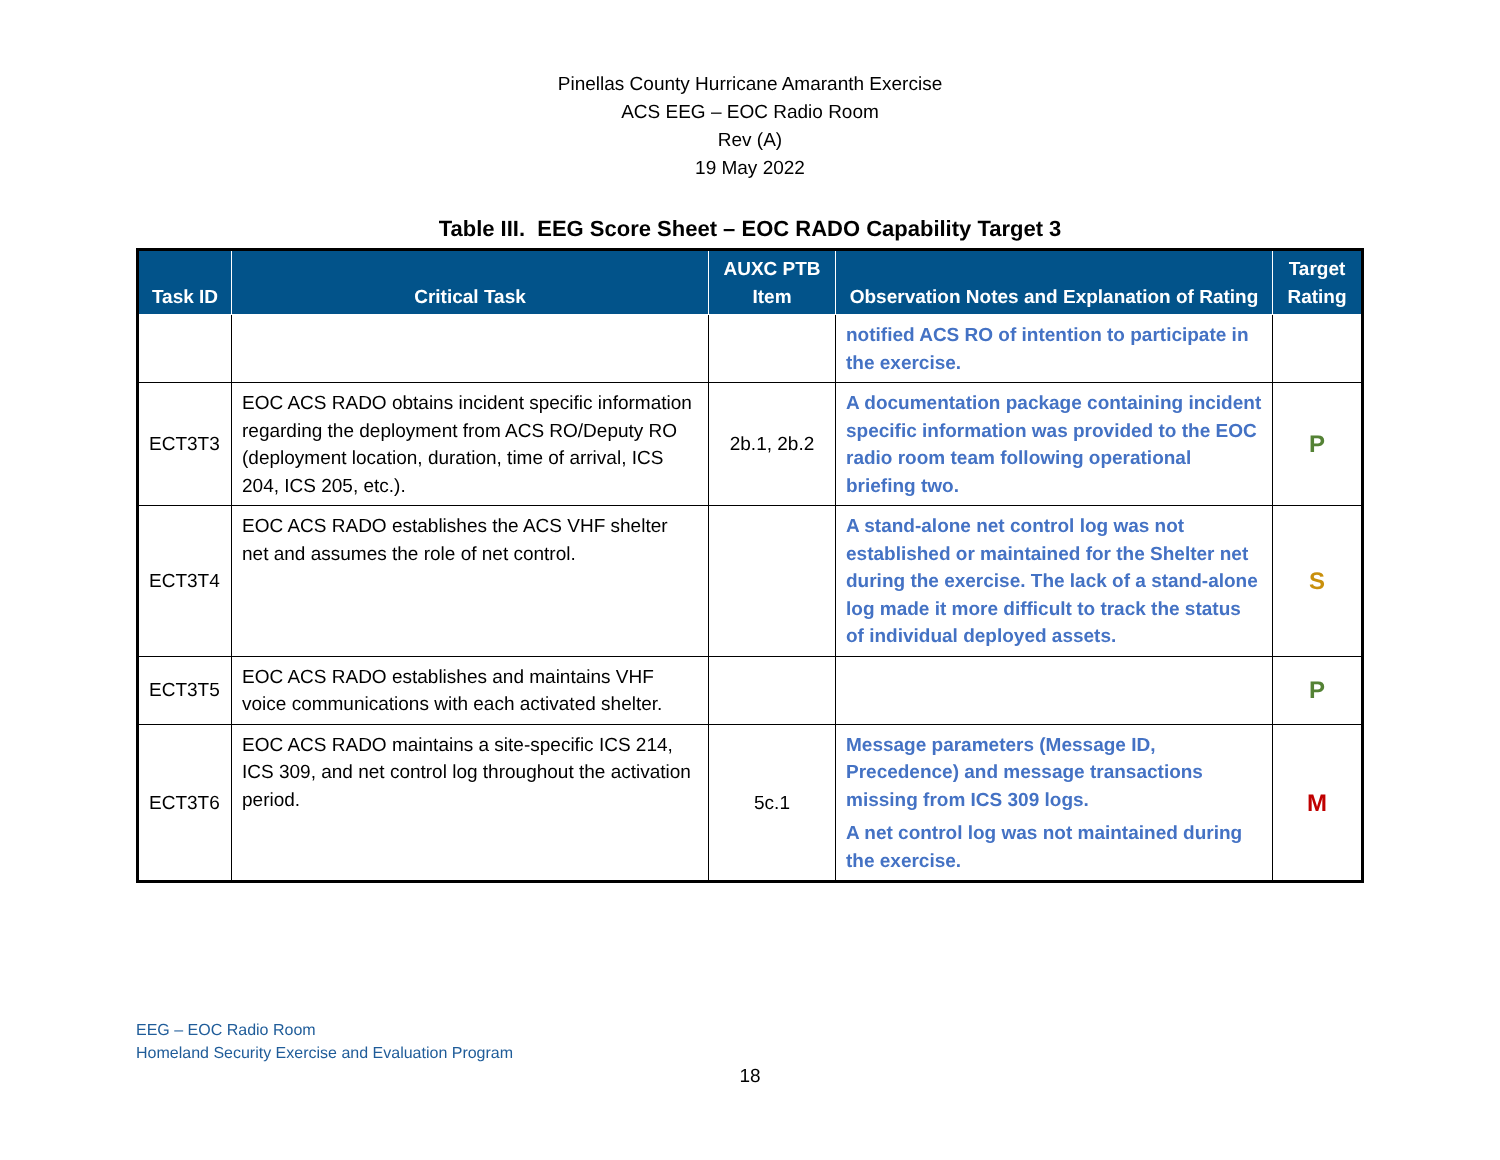Pinellas County Hurricane Amaranth Exercise
ACS EEG – EOC Radio Room
Rev (A)
19 May 2022
Table III. EEG Score Sheet – EOC RADO Capability Target 3
| Task ID | Critical Task | AUXC PTB Item | Observation Notes and Explanation of Rating | Target Rating |
| --- | --- | --- | --- | --- |
| | | | notified ACS RO of intention to participate in the exercise. | |
| ECT3T3 | EOC ACS RADO obtains incident specific information regarding the deployment from ACS RO/Deputy RO (deployment location, duration, time of arrival, ICS 204, ICS 205, etc.). | 2b.1, 2b.2 | A documentation package containing incident specific information was provided to the EOC radio room team following operational briefing two. | P |
| ECT3T4 | EOC ACS RADO establishes the ACS VHF shelter net and assumes the role of net control. | | A stand-alone net control log was not established or maintained for the Shelter net during the exercise. The lack of a stand-alone log made it more difficult to track the status of individual deployed assets. | S |
| ECT3T5 | EOC ACS RADO establishes and maintains VHF voice communications with each activated shelter. | | | P |
| ECT3T6 | EOC ACS RADO maintains a site-specific ICS 214, ICS 309, and net control log throughout the activation period. | 5c.1 | Message parameters (Message ID, Precedence) and message transactions missing from ICS 309 logs. A net control log was not maintained during the exercise. | M |
EEG – EOC Radio Room
Homeland Security Exercise and Evaluation Program
18